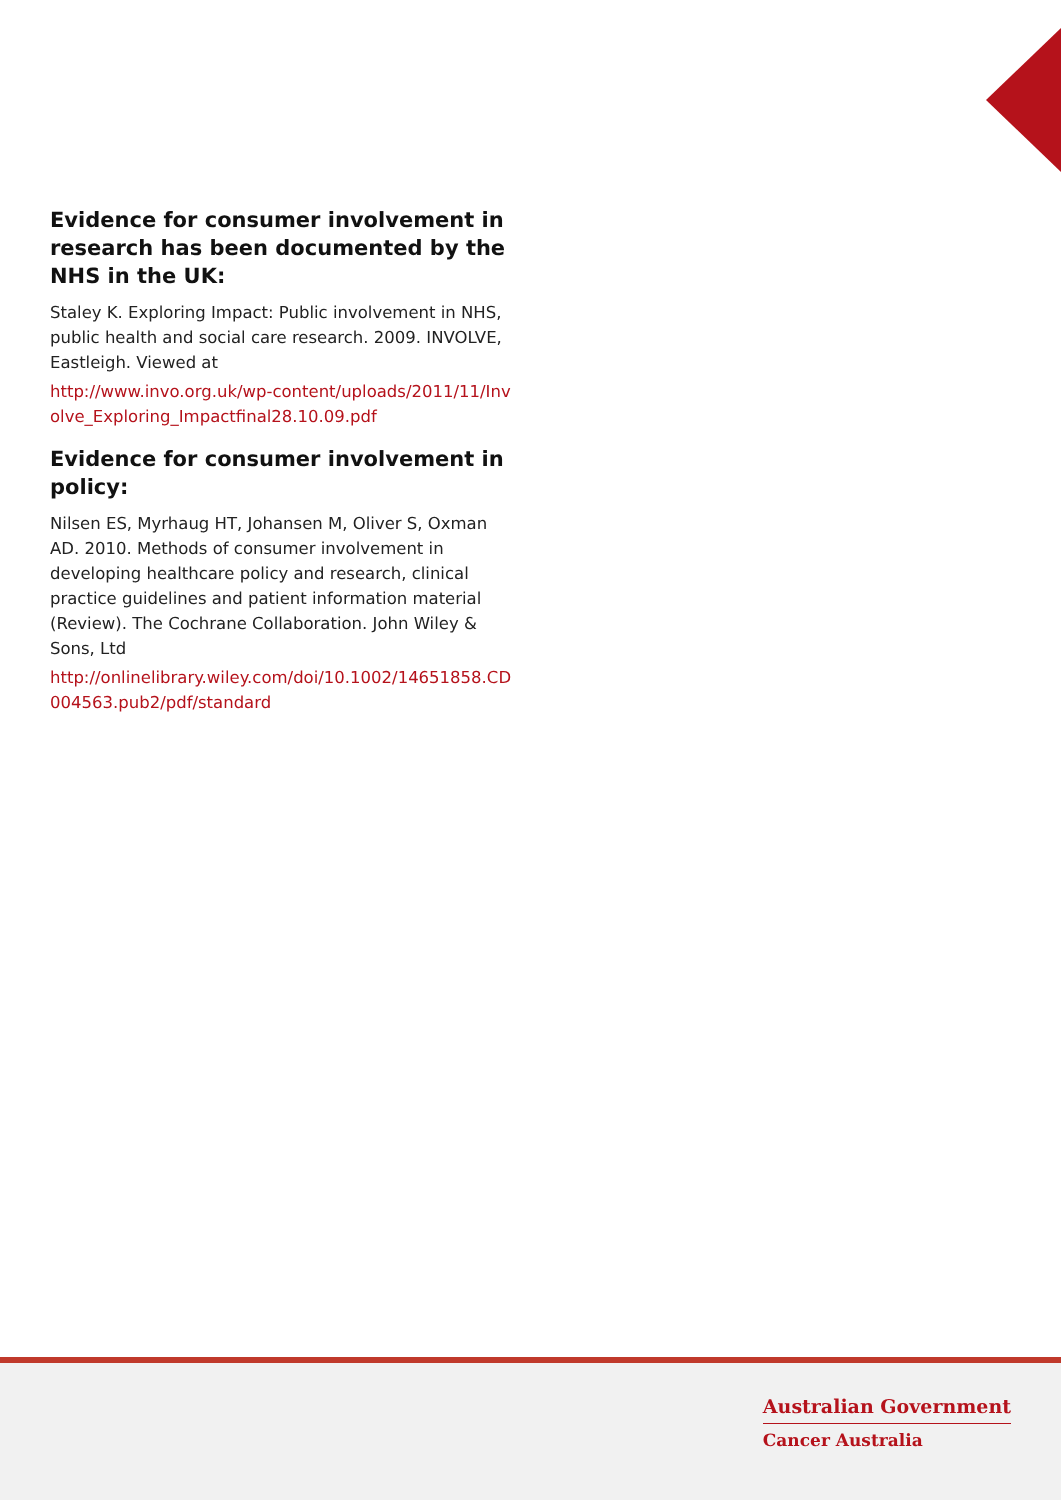Evidence for consumer involvement in research has been documented by the NHS in the UK:
Staley K. Exploring Impact: Public involvement in NHS, public health and social care research. 2009. INVOLVE, Eastleigh. Viewed at
http://www.invo.org.uk/wp-content/uploads/2011/11/Involve_Exploring_Impactfinal28.10.09.pdf
Evidence for consumer involvement in policy:
Nilsen ES, Myrhaug HT, Johansen M, Oliver S, Oxman AD. 2010. Methods of consumer involvement in developing healthcare policy and research, clinical practice guidelines and patient information material (Review). The Cochrane Collaboration. John Wiley & Sons, Ltd
http://onlinelibrary.wiley.com/doi/10.1002/14651858.CD004563.pub2/pdf/standard
Australian Government
Cancer Australia